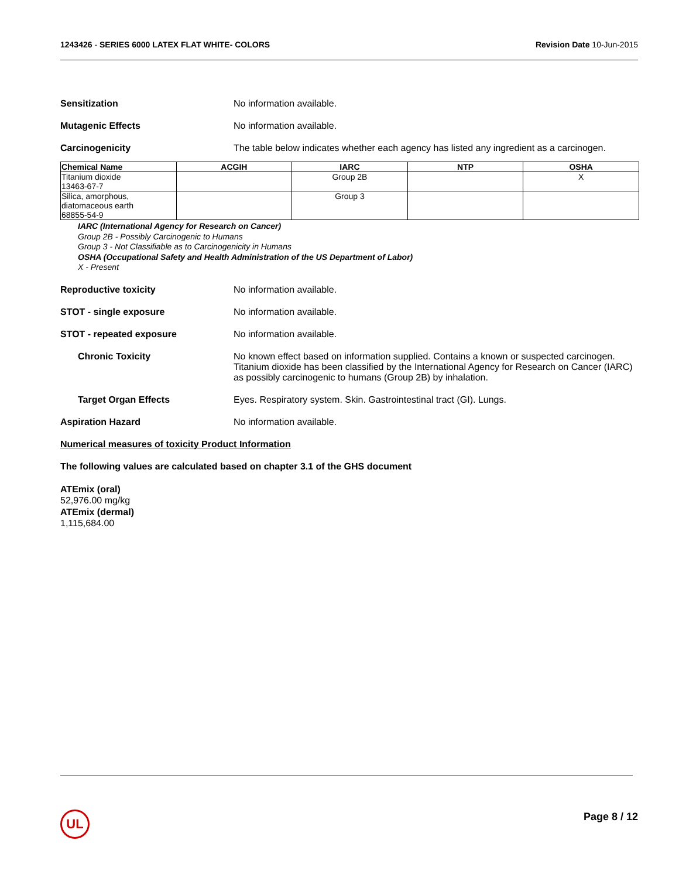1243426 - SERIES 6000 LATEX FLAT WHITE- COLORS
Revision Date 10-Jun-2015
Sensitization No information available.
Mutagenic Effects No information available.
Carcinogenicity The table below indicates whether each agency has listed any ingredient as a carcinogen.
| Chemical Name | ACGIH | IARC | NTP | OSHA |
| --- | --- | --- | --- | --- |
| Titanium dioxide 13463-67-7 | | Group 2B | | X |
| Silica, amorphous, diatomaceous earth 68855-54-9 | | Group 3 | | |
IARC (International Agency for Research on Cancer)
Group 2B - Possibly Carcinogenic to Humans
Group 3 - Not Classifiable as to Carcinogenicity in Humans
OSHA (Occupational Safety and Health Administration of the US Department of Labor)
X - Present
Reproductive toxicity No information available.
STOT - single exposure No information available.
STOT - repeated exposure No information available.
Chronic Toxicity No known effect based on information supplied. Contains a known or suspected carcinogen. Titanium dioxide has been classified by the International Agency for Research on Cancer (IARC) as possibly carcinogenic to humans (Group 2B) by inhalation.
Target Organ Effects Eyes. Respiratory system. Skin. Gastrointestinal tract (GI). Lungs.
Aspiration Hazard No information available.
Numerical measures of toxicity Product Information
The following values are calculated based on chapter 3.1 of the GHS document
ATEmix (oral)
52,976.00 mg/kg
ATEmix (dermal)
1,115,684.00
UL Page 8 / 12